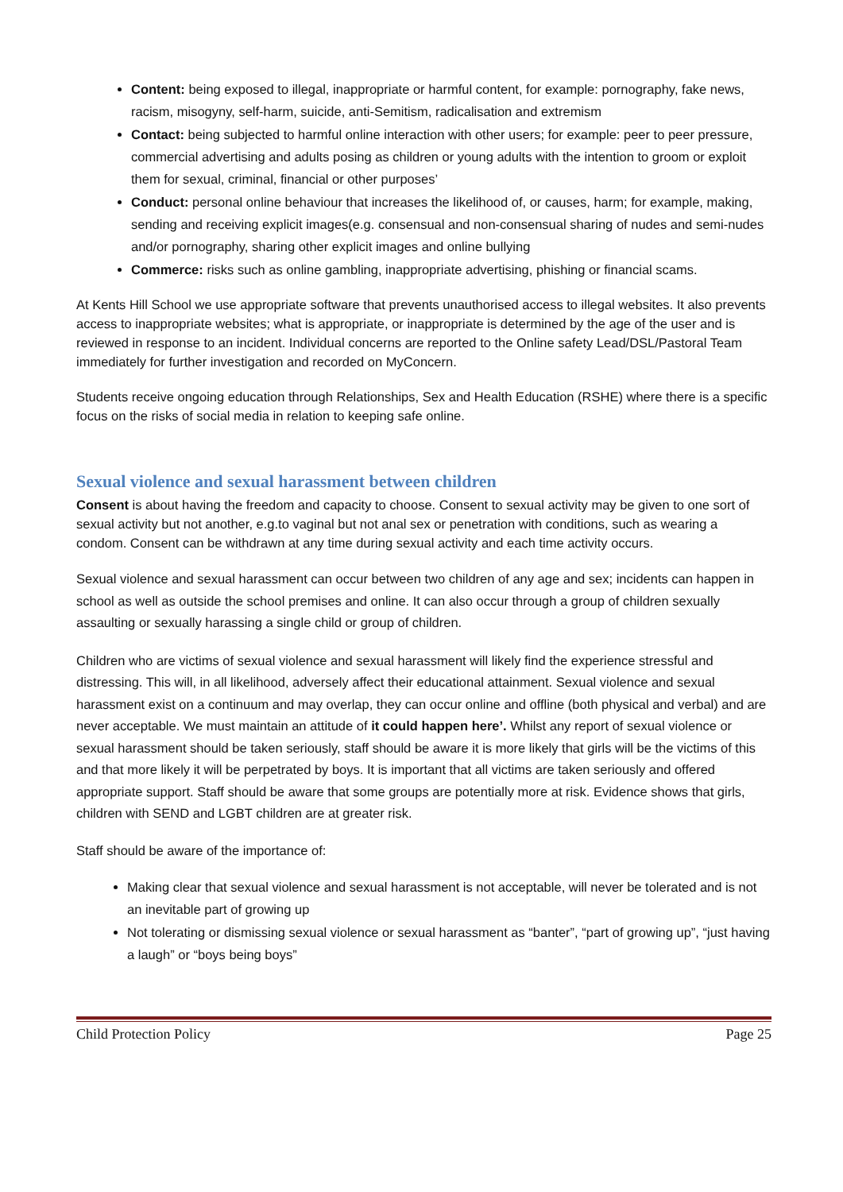Content: being exposed to illegal, inappropriate or harmful content, for example: pornography, fake news, racism, misogyny, self-harm, suicide, anti-Semitism, radicalisation and extremism
Contact: being subjected to harmful online interaction with other users; for example: peer to peer pressure, commercial advertising and adults posing as children or young adults with the intention to groom or exploit them for sexual, criminal, financial or other purposes’
Conduct: personal online behaviour that increases the likelihood of, or causes, harm; for example, making, sending and receiving explicit images(e.g. consensual and non-consensual sharing of nudes and semi-nudes and/or pornography, sharing other explicit images and online bullying
Commerce: risks such as online gambling, inappropriate advertising, phishing or financial scams.
At Kents Hill School we use appropriate software that prevents unauthorised access to illegal websites. It also prevents access to inappropriate websites; what is appropriate, or inappropriate is determined by the age of the user and is reviewed in response to an incident. Individual concerns are reported to the Online safety Lead/DSL/Pastoral Team immediately for further investigation and recorded on MyConcern.
Students receive ongoing education through Relationships, Sex and Health Education (RSHE) where there is a specific focus on the risks of social media in relation to keeping safe online.
Sexual violence and sexual harassment between children
Consent is about having the freedom and capacity to choose. Consent to sexual activity may be given to one sort of sexual activity but not another, e.g.to vaginal but not anal sex or penetration with conditions, such as wearing a condom. Consent can be withdrawn at any time during sexual activity and each time activity occurs.
Sexual violence and sexual harassment can occur between two children of any age and sex; incidents can happen in school as well as outside the school premises and online. It can also occur through a group of children sexually assaulting or sexually harassing a single child or group of children.
Children who are victims of sexual violence and sexual harassment will likely find the experience stressful and distressing. This will, in all likelihood, adversely affect their educational attainment. Sexual violence and sexual harassment exist on a continuum and may overlap, they can occur online and offline (both physical and verbal) and are never acceptable. We must maintain an attitude of it could happen here’. Whilst any report of sexual violence or sexual harassment should be taken seriously, staff should be aware it is more likely that girls will be the victims of this and that more likely it will be perpetrated by boys. It is important that all victims are taken seriously and offered appropriate support. Staff should be aware that some groups are potentially more at risk. Evidence shows that girls, children with SEND and LGBT children are at greater risk.
Staff should be aware of the importance of:
Making clear that sexual violence and sexual harassment is not acceptable, will never be tolerated and is not an inevitable part of growing up
Not tolerating or dismissing sexual violence or sexual harassment as “banter”, “part of growing up”, “just having a laugh” or “boys being boys”
Child Protection Policy Page 25